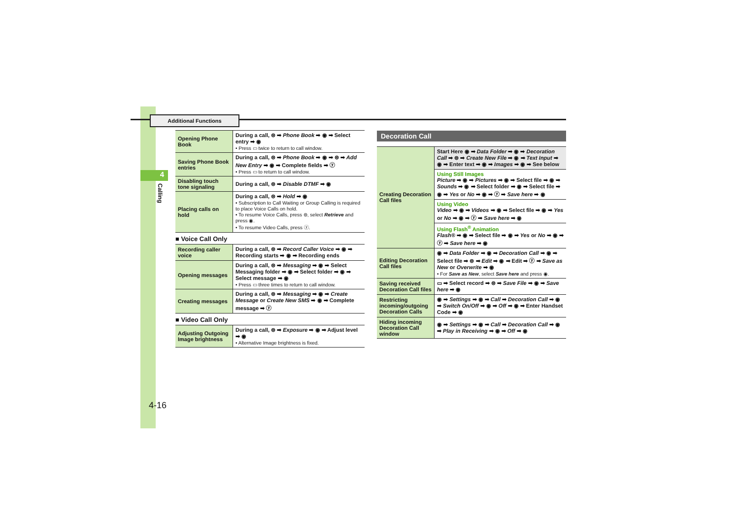Additional Functions
4
Calling
4-16
| Opening Phone Book | During a call, ⊜ ➡ Phone Book ➡ ◉ ➡ Select entry ➡ ◉ • Press ▭ twice to return to call window. |
| Saving Phone Book entries | During a call, ⊜ ➡ Phone Book ➡ ◉ ➡ ⊜ ➡ Add New Entry ➡ ◉ ➡ Complete fields ➡ ⓨ • Press ▭ to return to call window. |
| Disabling touch tone signaling | During a call, ⊜ ➡ Disable DTMF ➡ ◉ |
| Placing calls on hold | During a call, ⊜ ➡ Hold ➡ ◉ • Subscription to Call Waiting or Group Calling is required to place Voice Calls on hold. • To resume Voice Calls, press ⊜, select Retrieve and press ◉. • To resume Video Calls, press ⓨ. |
■ Voice Call Only
| Recording caller voice | During a call, ⊜ ➡ Record Caller Voice ➡ ◉ ➡ Recording starts ➡ ◉ ➡ Recording ends |
| Opening messages | During a call, ⊜ ➡ Messaging ➡ ◉ ➡ Select Messaging folder ➡ ◉ ➡ Select folder ➡ ◉ ➡ Select message ➡ ◉ • Press ▭ three times to return to call window. |
| Creating messages | During a call, ⊜ ➡ Messaging ➡ ◉ ➡ Create Message or Create New SMS ➡ ◉ ➡ Complete message ➡ ⓨ |
■ Video Call Only
| Adjusting Outgoing Image brightness | During a call, ⊜ ➡ Exposure ➡ ◉ ➡ Adjust level ➡ ◉ • Alternative Image brightness is fixed. |
Decoration Call
| Creating Decoration Call files | Start Here ◉ ➡ Data Folder ➡ ◉ ➡ Decoration Call ➡ ⊜ ➡ Create New File ➡ ◉ ➡ Text Input ➡ ◉ ➡ Enter text ➡ ◉ ➡ Images ➡ ◉ ➡ See below |
| | Using Still Images Picture ➡ ◉ ➡ Pictures ➡ ◉ ➡ Select file ➡ ◉ ➡ Sounds ➡ ◉ ➡ Select folder ➡ ◉ ➡ Select file ➡ ◉ ➡ Yes or No ➡ ◉ ➡ ⓨ ➡ Save here ➡ ◉ |
| | Using Video Video ➡ ◉ ➡ Videos ➡ ◉ ➡ Select file ➡ ◉ ➡ Yes or No ➡ ◉ ➡ ⓨ ➡ Save here ➡ ◉ |
| | Using Flash<sup>®</sup> Animation Flash® ➡ ◉ ➡ Select file ➡ ◉ ➡ Yes or No ➡ ◉ ➡ ⓨ ➡ Save here ➡ ◉ |
| Editing Decoration Call files | ◉ ➡ Data Folder ➡ ◉ ➡ Decoration Call ➡ ◉ ➡ Select file ➡ ⊜ ➡ Edit ➡ ◉ ➡ Edit ➡ ⓨ ➡ Save as New or Overwrite ➡ ◉ • For Save as New , select Save here and press ◉. |
| Saving received Decoration Call files | ▭ ➡ Select record ➡ ⊜ ➡ Save File ➡ ◉ ➡ Save here ➡ ◉ |
| Restricting incoming/outgoing Decoration Calls | ◉ ➡ Settings ➡ ◉ ➡ Call ➡ Decoration Call ➡ ◉ ➡ Switch On/Off ➡ ◉ ➡ Off ➡ ◉ ➡ Enter Handset Code ➡ ◉ |
| Hiding incoming Decoration Call window | ◉ ➡ Settings ➡ ◉ ➡ Call ➡ Decoration Call ➡ ◉ ➡ Play in Receiving ➡ ◉ ➡ Off ➡ ◉ |